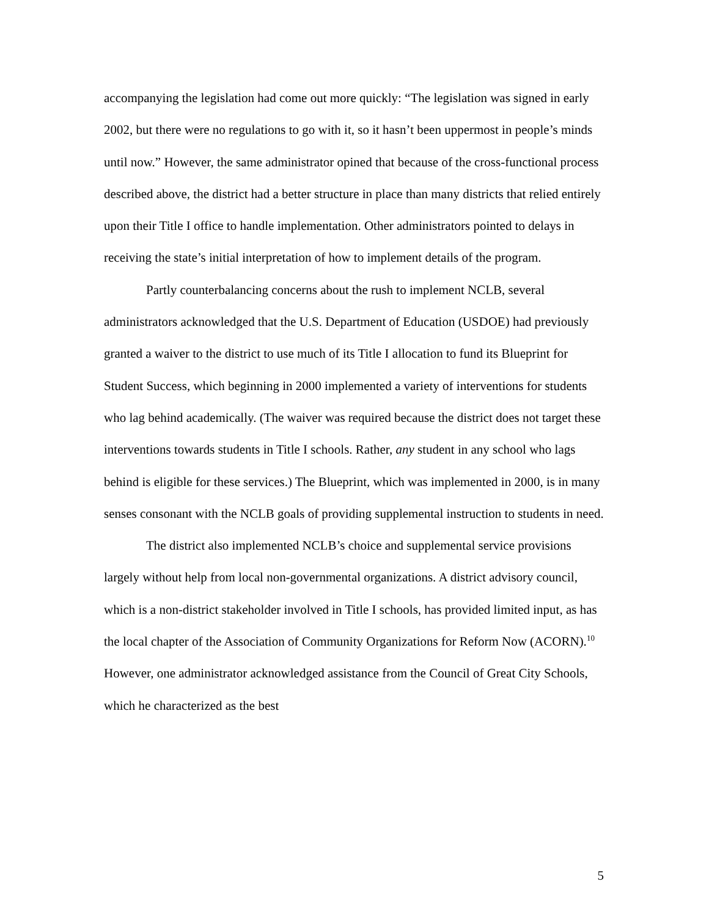accompanying the legislation had come out more quickly: “The legislation was signed in early 2002, but there were no regulations to go with it, so it hasn’t been uppermost in people’s minds until now.” However, the same administrator opined that because of the cross-functional process described above, the district had a better structure in place than many districts that relied entirely upon their Title I office to handle implementation. Other administrators pointed to delays in receiving the state’s initial interpretation of how to implement details of the program.
Partly counterbalancing concerns about the rush to implement NCLB, several administrators acknowledged that the U.S. Department of Education (USDOE) had previously granted a waiver to the district to use much of its Title I allocation to fund its Blueprint for Student Success, which beginning in 2000 implemented a variety of interventions for students who lag behind academically. (The waiver was required because the district does not target these interventions towards students in Title I schools. Rather, any student in any school who lags behind is eligible for these services.) The Blueprint, which was implemented in 2000, is in many senses consonant with the NCLB goals of providing supplemental instruction to students in need.
The district also implemented NCLB’s choice and supplemental service provisions largely without help from local non-governmental organizations. A district advisory council, which is a non-district stakeholder involved in Title I schools, has provided limited input, as has the local chapter of the Association of Community Organizations for Reform Now (ACORN).<sup>10</sup> However, one administrator acknowledged assistance from the Council of Great City Schools, which he characterized as the best
5